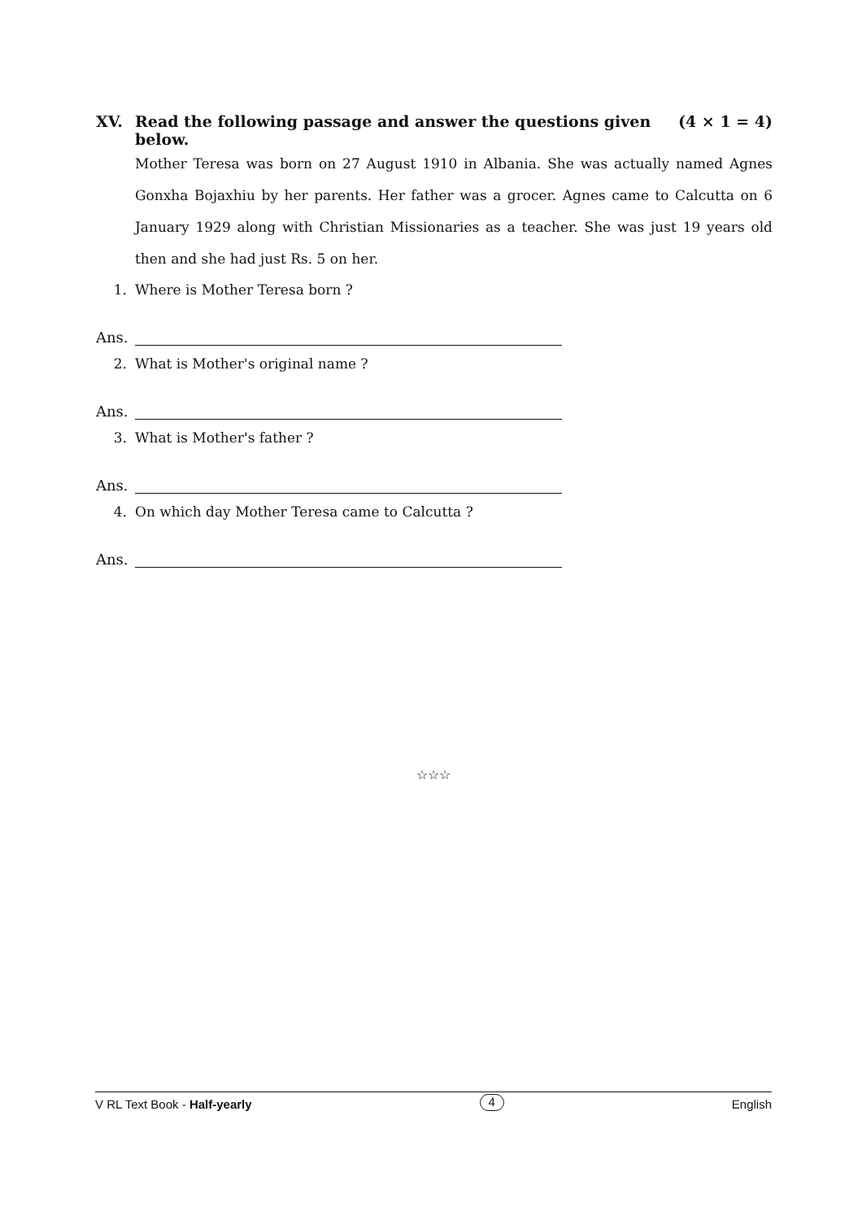XV. Read the following passage and answer the questions given below. (4 × 1 = 4)
Mother Teresa was born on 27 August 1910 in Albania. She was actually named Agnes Gonxha Bojaxhiu by her parents. Her father was a grocer. Agnes came to Calcutta on 6 January 1929 along with Christian Missionaries as a teacher. She was just 19 years old then and she had just Rs. 5 on her.
1. Where is Mother Teresa born ?
Ans.
2. What is Mother's original name ?
Ans.
3. What is Mother's father ?
Ans.
4. On which day Mother Teresa came to Calcutta ?
Ans.
☆☆☆
V RL Text Book - Half-yearly 4 English